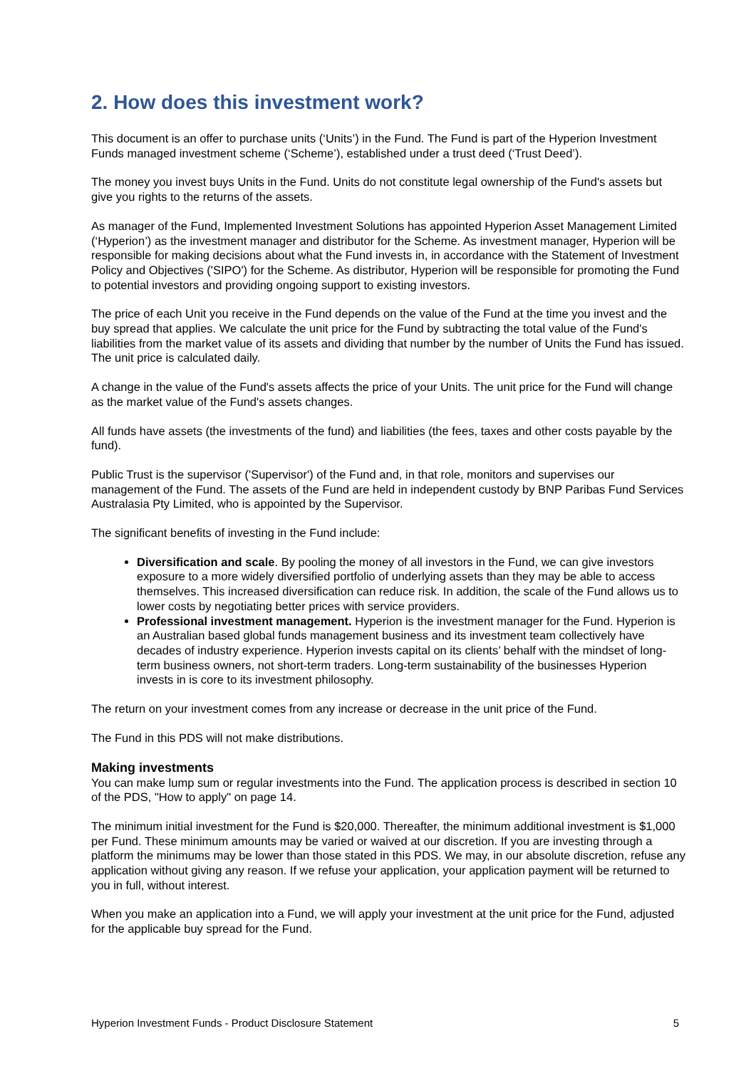2. How does this investment work?
This document is an offer to purchase units (‘Units’) in the Fund. The Fund is part of the Hyperion Investment Funds managed investment scheme (‘Scheme’), established under a trust deed (‘Trust Deed’).
The money you invest buys Units in the Fund. Units do not constitute legal ownership of the Fund's assets but give you rights to the returns of the assets.
As manager of the Fund, Implemented Investment Solutions has appointed Hyperion Asset Management Limited (‘Hyperion’) as the investment manager and distributor for the Scheme. As investment manager, Hyperion will be responsible for making decisions about what the Fund invests in, in accordance with the Statement of Investment Policy and Objectives ('SIPO') for the Scheme. As distributor, Hyperion will be responsible for promoting the Fund to potential investors and providing ongoing support to existing investors.
The price of each Unit you receive in the Fund depends on the value of the Fund at the time you invest and the buy spread that applies. We calculate the unit price for the Fund by subtracting the total value of the Fund's liabilities from the market value of its assets and dividing that number by the number of Units the Fund has issued. The unit price is calculated daily.
A change in the value of the Fund's assets affects the price of your Units. The unit price for the Fund will change as the market value of the Fund's assets changes.
All funds have assets (the investments of the fund) and liabilities (the fees, taxes and other costs payable by the fund).
Public Trust is the supervisor ('Supervisor') of the Fund and, in that role, monitors and supervises our management of the Fund. The assets of the Fund are held in independent custody by BNP Paribas Fund Services Australasia Pty Limited, who is appointed by the Supervisor.
The significant benefits of investing in the Fund include:
Diversification and scale. By pooling the money of all investors in the Fund, we can give investors exposure to a more widely diversified portfolio of underlying assets than they may be able to access themselves. This increased diversification can reduce risk. In addition, the scale of the Fund allows us to lower costs by negotiating better prices with service providers.
Professional investment management. Hyperion is the investment manager for the Fund. Hyperion is an Australian based global funds management business and its investment team collectively have decades of industry experience. Hyperion invests capital on its clients’ behalf with the mindset of long-term business owners, not short-term traders. Long-term sustainability of the businesses Hyperion invests in is core to its investment philosophy.
The return on your investment comes from any increase or decrease in the unit price of the Fund.
The Fund in this PDS will not make distributions.
Making investments
You can make lump sum or regular investments into the Fund. The application process is described in section 10 of the PDS, "How to apply" on page 14.
The minimum initial investment for the Fund is $20,000. Thereafter, the minimum additional investment is $1,000 per Fund. These minimum amounts may be varied or waived at our discretion. If you are investing through a platform the minimums may be lower than those stated in this PDS. We may, in our absolute discretion, refuse any application without giving any reason. If we refuse your application, your application payment will be returned to you in full, without interest.
When you make an application into a Fund, we will apply your investment at the unit price for the Fund, adjusted for the applicable buy spread for the Fund.
Hyperion Investment Funds - Product Disclosure Statement 5